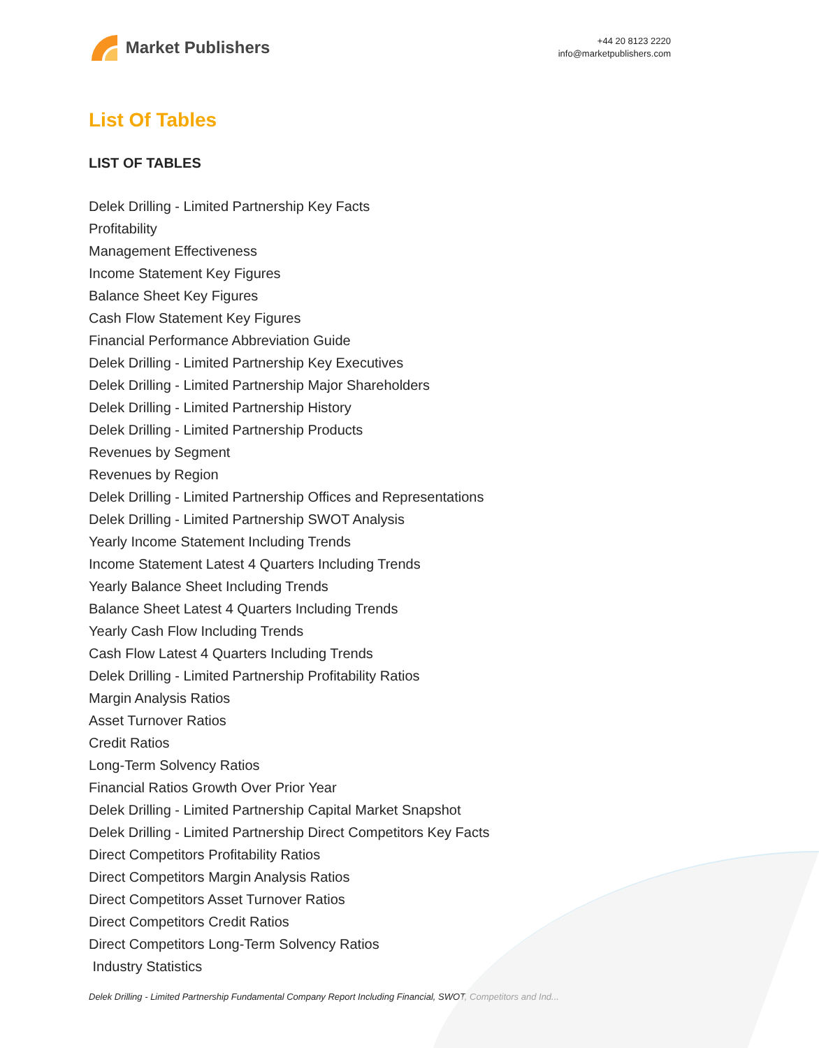Market Publishers
+44 20 8123 2220
info@marketpublishers.com
List Of Tables
LIST OF TABLES
Delek Drilling - Limited Partnership Key Facts
Profitability
Management Effectiveness
Income Statement Key Figures
Balance Sheet Key Figures
Cash Flow Statement Key Figures
Financial Performance Abbreviation Guide
Delek Drilling - Limited Partnership Key Executives
Delek Drilling - Limited Partnership Major Shareholders
Delek Drilling - Limited Partnership History
Delek Drilling - Limited Partnership Products
Revenues by Segment
Revenues by Region
Delek Drilling - Limited Partnership Offices and Representations
Delek Drilling - Limited Partnership SWOT Analysis
Yearly Income Statement Including Trends
Income Statement Latest 4 Quarters Including Trends
Yearly Balance Sheet Including Trends
Balance Sheet Latest 4 Quarters Including Trends
Yearly Cash Flow Including Trends
Cash Flow Latest 4 Quarters Including Trends
Delek Drilling - Limited Partnership Profitability Ratios
Margin Analysis Ratios
Asset Turnover Ratios
Credit Ratios
Long-Term Solvency Ratios
Financial Ratios Growth Over Prior Year
Delek Drilling - Limited Partnership Capital Market Snapshot
Delek Drilling - Limited Partnership Direct Competitors Key Facts
Direct Competitors Profitability Ratios
Direct Competitors Margin Analysis Ratios
Direct Competitors Asset Turnover Ratios
Direct Competitors Credit Ratios
Direct Competitors Long-Term Solvency Ratios
Industry Statistics
Delek Drilling - Limited Partnership Fundamental Company Report Including Financial, SWOT, Competitors and Ind...